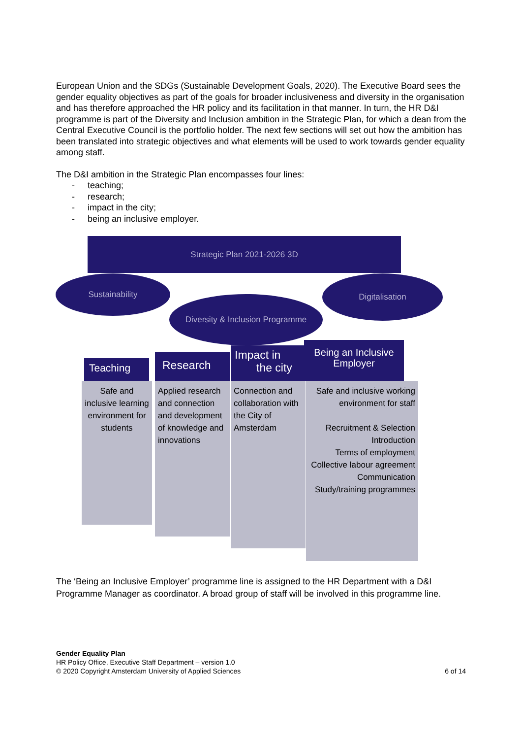European Union and the SDGs (Sustainable Development Goals, 2020). The Executive Board sees the gender equality objectives as part of the goals for broader inclusiveness and diversity in the organisation and has therefore approached the HR policy and its facilitation in that manner. In turn, the HR D&I programme is part of the Diversity and Inclusion ambition in the Strategic Plan, for which a dean from the Central Executive Council is the portfolio holder. The next few sections will set out how the ambition has been translated into strategic objectives and what elements will be used to work towards gender equality among staff.
The D&I ambition in the Strategic Plan encompasses four lines:
- teaching;
- research;
- impact in the city;
- being an inclusive employer.
Strategic Plan 2021-2026 3D
Sustainability
Diversity & Inclusion Programme
Digitalisation
Safe and inclusive learning environment for students
Applied research and connection and development of knowledge and innovations
Connection and collaboration with the City of Amsterdam
Safe and inclusive working environment for staff
Recruitment & Selection
Introduction
Terms of employment
Collective labour agreement
Communication
Study/training programmes
Teaching Research
Impact in
the city
Being an Inclusive Employer
The ‘Being an Inclusive Employer’ programme line is assigned to the HR Department with a D&I Programme Manager as coordinator. A broad group of staff will be involved in this programme line.
Gender Equality Plan
HR Policy Office, Executive Staff Department – version 1.0
© 2020 Copyright Amsterdam University of Applied Sciences 6 of 14